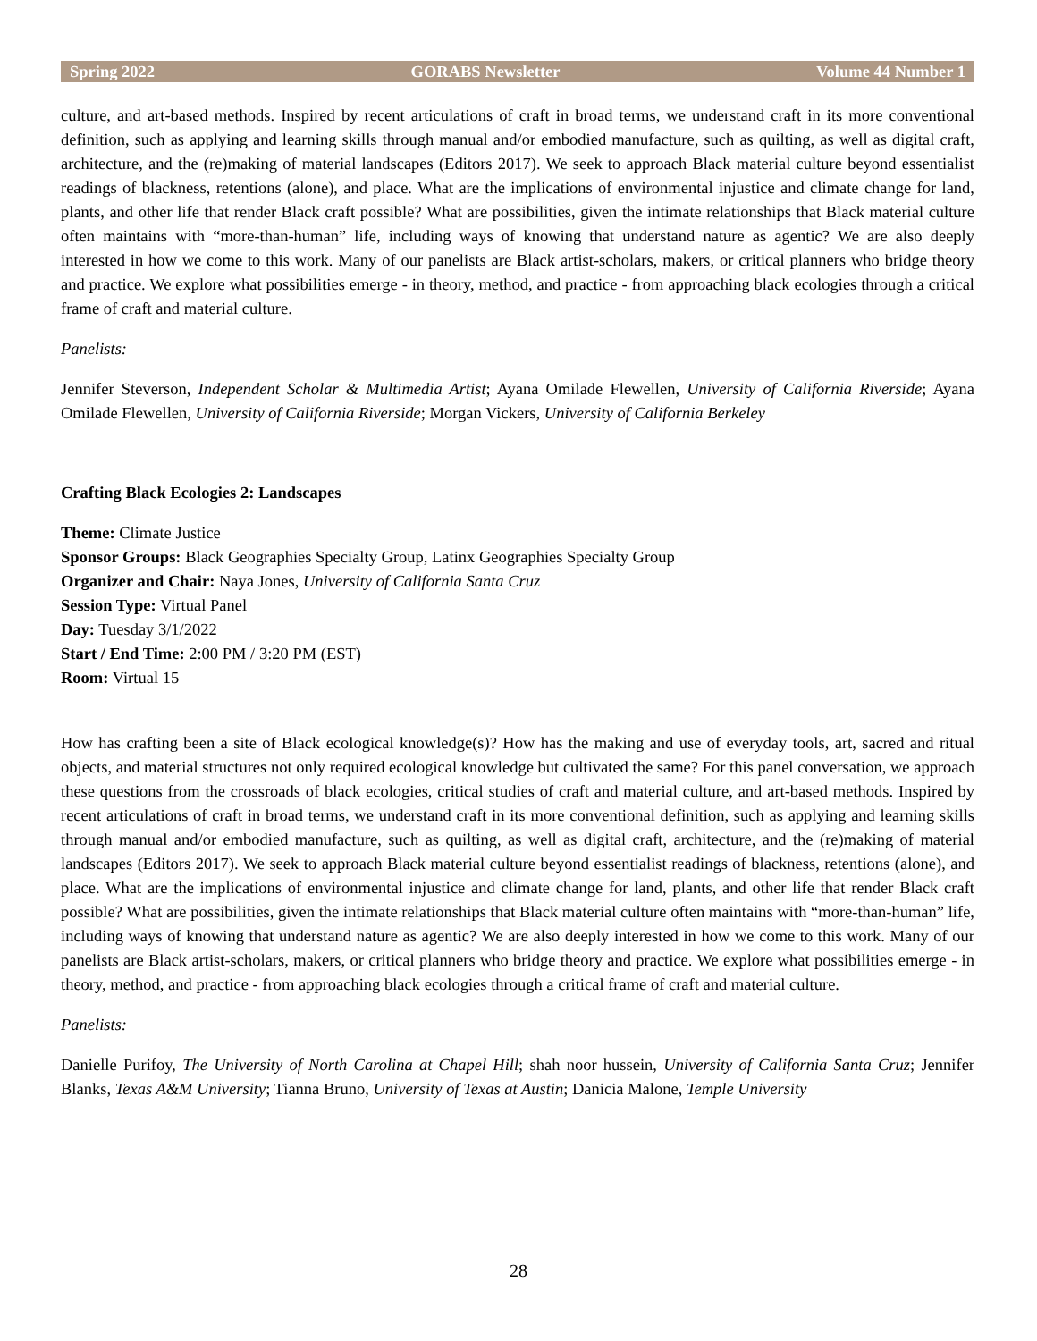Spring 2022 GORABS Newsletter Volume 44 Number 1
culture, and art-based methods. Inspired by recent articulations of craft in broad terms, we understand craft in its more conventional definition, such as applying and learning skills through manual and/or embodied manufacture, such as quilting, as well as digital craft, architecture, and the (re)making of material landscapes (Editors 2017). We seek to approach Black material culture beyond essentialist readings of blackness, retentions (alone), and place. What are the implications of environmental injustice and climate change for land, plants, and other life that render Black craft possible? What are possibilities, given the intimate relationships that Black material culture often maintains with “more-than-human” life, including ways of knowing that understand nature as agentic? We are also deeply interested in how we come to this work. Many of our panelists are Black artist-scholars, makers, or critical planners who bridge theory and practice. We explore what possibilities emerge - in theory, method, and practice - from approaching black ecologies through a critical frame of craft and material culture.
Panelists:
Jennifer Steverson, Independent Scholar & Multimedia Artist; Ayana Omilade Flewellen, University of California Riverside; Ayana Omilade Flewellen, University of California Riverside; Morgan Vickers, University of California Berkeley
Crafting Black Ecologies 2: Landscapes
Theme: Climate Justice
Sponsor Groups: Black Geographies Specialty Group, Latinx Geographies Specialty Group
Organizer and Chair: Naya Jones, University of California Santa Cruz
Session Type: Virtual Panel
Day: Tuesday 3/1/2022
Start / End Time: 2:00 PM / 3:20 PM (EST)
Room: Virtual 15
How has crafting been a site of Black ecological knowledge(s)? How has the making and use of everyday tools, art, sacred and ritual objects, and material structures not only required ecological knowledge but cultivated the same? For this panel conversation, we approach these questions from the crossroads of black ecologies, critical studies of craft and material culture, and art-based methods. Inspired by recent articulations of craft in broad terms, we understand craft in its more conventional definition, such as applying and learning skills through manual and/or embodied manufacture, such as quilting, as well as digital craft, architecture, and the (re)making of material landscapes (Editors 2017). We seek to approach Black material culture beyond essentialist readings of blackness, retentions (alone), and place. What are the implications of environmental injustice and climate change for land, plants, and other life that render Black craft possible? What are possibilities, given the intimate relationships that Black material culture often maintains with “more-than-human” life, including ways of knowing that understand nature as agentic? We are also deeply interested in how we come to this work. Many of our panelists are Black artist-scholars, makers, or critical planners who bridge theory and practice. We explore what possibilities emerge - in theory, method, and practice - from approaching black ecologies through a critical frame of craft and material culture.
Panelists:
Danielle Purifoy, The University of North Carolina at Chapel Hill; shah noor hussein, University of California Santa Cruz; Jennifer Blanks, Texas A&M University; Tianna Bruno, University of Texas at Austin; Danicia Malone, Temple University
28